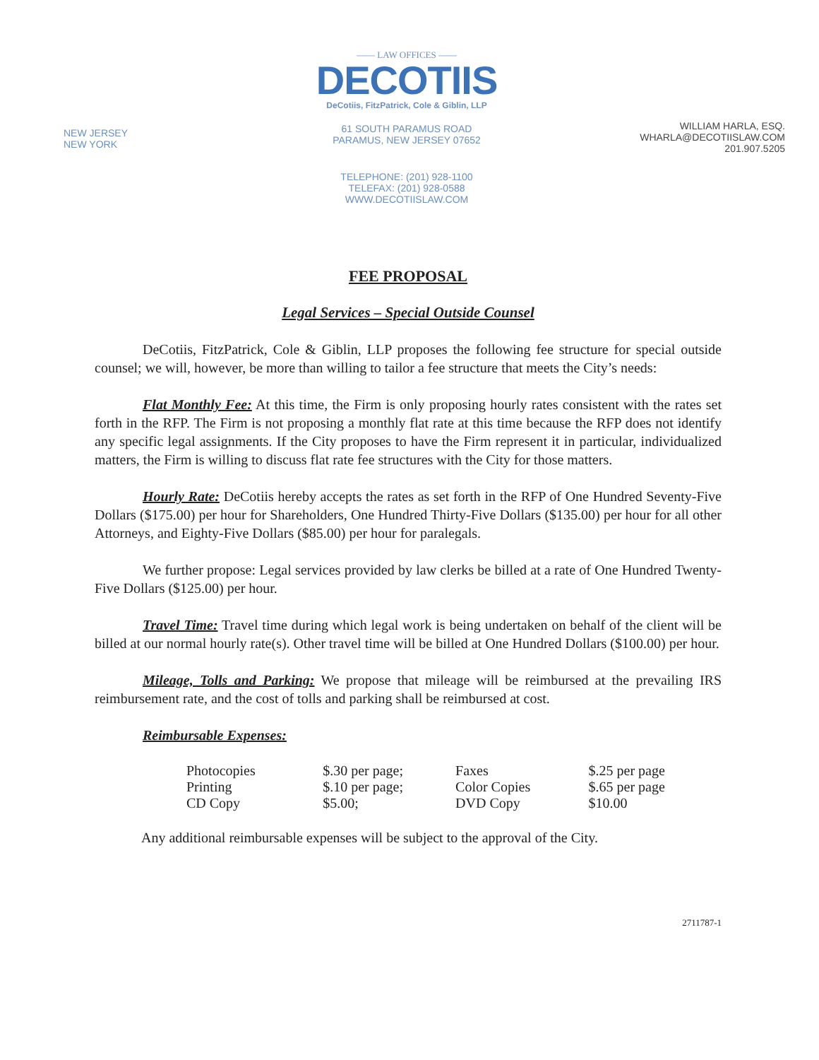NEW JERSEY
NEW YORK
—— LAW OFFICES ——
DECOTIIS
DeCotiis, FitzPatrick, Cole & Giblin, LLP
61 SOUTH PARAMUS ROAD
PARAMUS, NEW JERSEY 07652
TELEPHONE: (201) 928-1100
TELEFAX: (201) 928-0588
WWW.DECOTIISLAW.COM
WILLIAM HARLA, ESQ.
WHARLA@DECOTIISLAW.COM
201.907.5205
FEE PROPOSAL
Legal Services – Special Outside Counsel
DeCotiis, FitzPatrick, Cole & Giblin, LLP proposes the following fee structure for special outside counsel; we will, however, be more than willing to tailor a fee structure that meets the City’s needs:
Flat Monthly Fee: At this time, the Firm is only proposing hourly rates consistent with the rates set forth in the RFP. The Firm is not proposing a monthly flat rate at this time because the RFP does not identify any specific legal assignments. If the City proposes to have the Firm represent it in particular, individualized matters, the Firm is willing to discuss flat rate fee structures with the City for those matters.
Hourly Rate: DeCotiis hereby accepts the rates as set forth in the RFP of One Hundred Seventy-Five Dollars ($175.00) per hour for Shareholders, One Hundred Thirty-Five Dollars ($135.00) per hour for all other Attorneys, and Eighty-Five Dollars ($85.00) per hour for paralegals.
We further propose: Legal services provided by law clerks be billed at a rate of One Hundred Twenty-Five Dollars ($125.00) per hour.
Travel Time: Travel time during which legal work is being undertaken on behalf of the client will be billed at our normal hourly rate(s). Other travel time will be billed at One Hundred Dollars ($100.00) per hour.
Mileage, Tolls and Parking: We propose that mileage will be reimbursed at the prevailing IRS reimbursement rate, and the cost of tolls and parking shall be reimbursed at cost.
Reimbursable Expenses:
| Photocopies | $.30 per page; | Faxes | $.25 per page |
| Printing | $.10 per page; | Color Copies | $.65 per page |
| CD Copy | $5.00; | DVD Copy | $10.00 |
Any additional reimbursable expenses will be subject to the approval of the City.
2711787-1